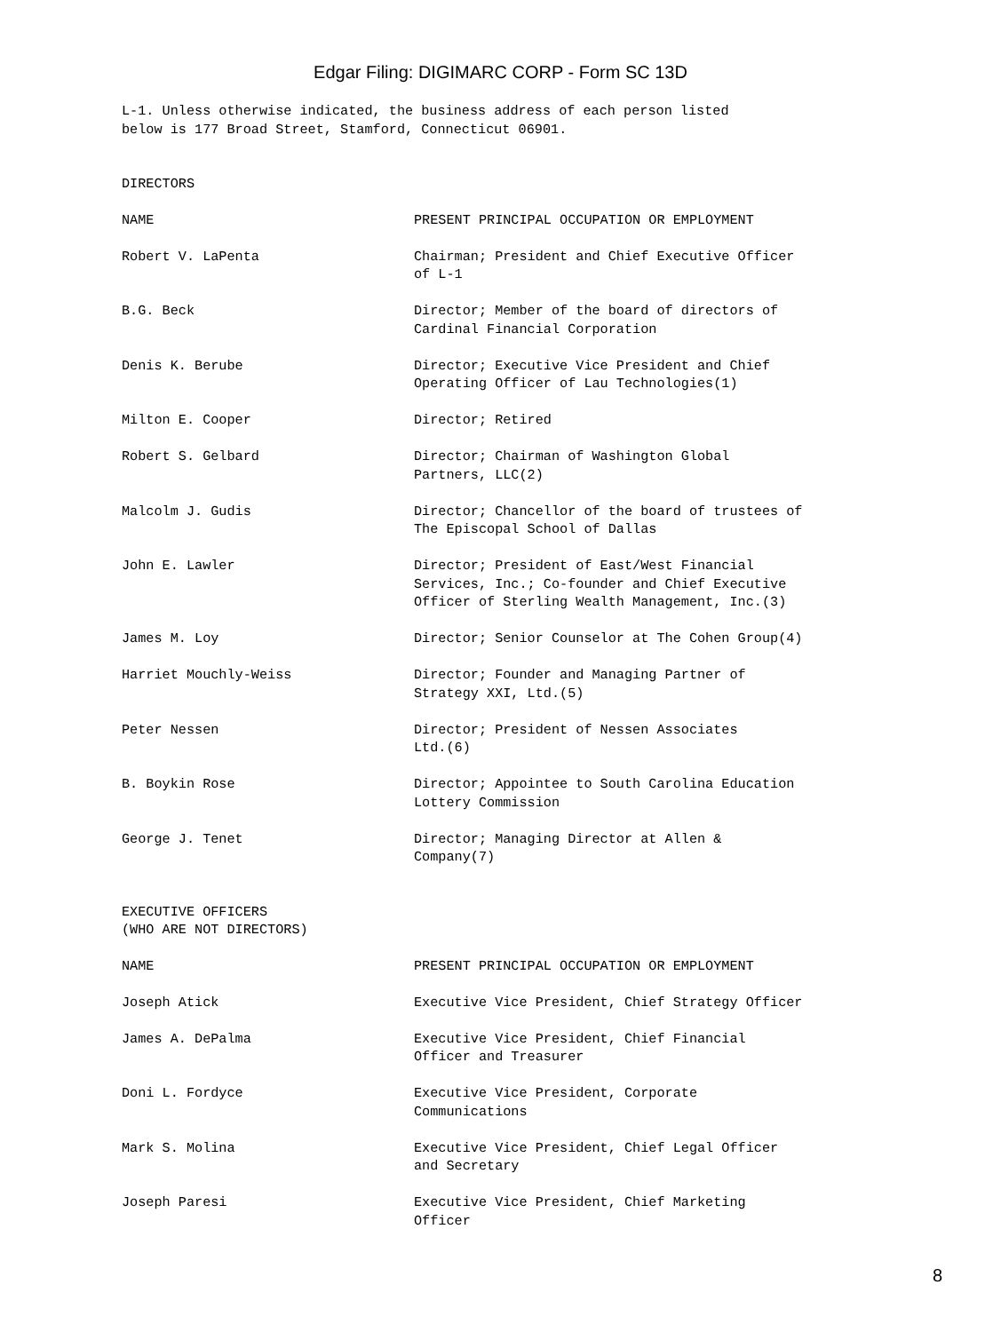Edgar Filing: DIGIMARC CORP - Form SC 13D
L-1. Unless otherwise indicated, the business address of each person listed below is 177 Broad Street, Stamford, Connecticut 06901. DIRECTORS
| NAME | PRESENT PRINCIPAL OCCUPATION OR EMPLOYMENT |
| --- | --- |
| Robert V. LaPenta | Chairman; President and Chief Executive Officer of L-1 |
| B.G. Beck | Director; Member of the board of directors of Cardinal Financial Corporation |
| Denis K. Berube | Director; Executive Vice President and Chief Operating Officer of Lau Technologies(1) |
| Milton E. Cooper | Director; Retired |
| Robert S. Gelbard | Director; Chairman of Washington Global Partners, LLC(2) |
| Malcolm J. Gudis | Director; Chancellor of the board of trustees of The Episcopal School of Dallas |
| John E. Lawler | Director; President of East/West Financial Services, Inc.; Co-founder and Chief Executive Officer of Sterling Wealth Management, Inc.(3) |
| James M. Loy | Director; Senior Counselor at The Cohen Group(4) |
| Harriet Mouchly-Weiss | Director; Founder and Managing Partner of Strategy XXI, Ltd.(5) |
| Peter Nessen | Director; President of Nessen Associates Ltd.(6) |
| B. Boykin Rose | Director; Appointee to South Carolina Education Lottery Commission |
| George J. Tenet | Director; Managing Director at Allen & Company(7) |
EXECUTIVE OFFICERS (WHO ARE NOT DIRECTORS)
| NAME | PRESENT PRINCIPAL OCCUPATION OR EMPLOYMENT |
| --- | --- |
| Joseph Atick | Executive Vice President, Chief Strategy Officer |
| James A. DePalma | Executive Vice President, Chief Financial Officer and Treasurer |
| Doni L. Fordyce | Executive Vice President, Corporate Communications |
| Mark S. Molina | Executive Vice President, Chief Legal Officer and Secretary |
| Joseph Paresi | Executive Vice President, Chief Marketing Officer |
8